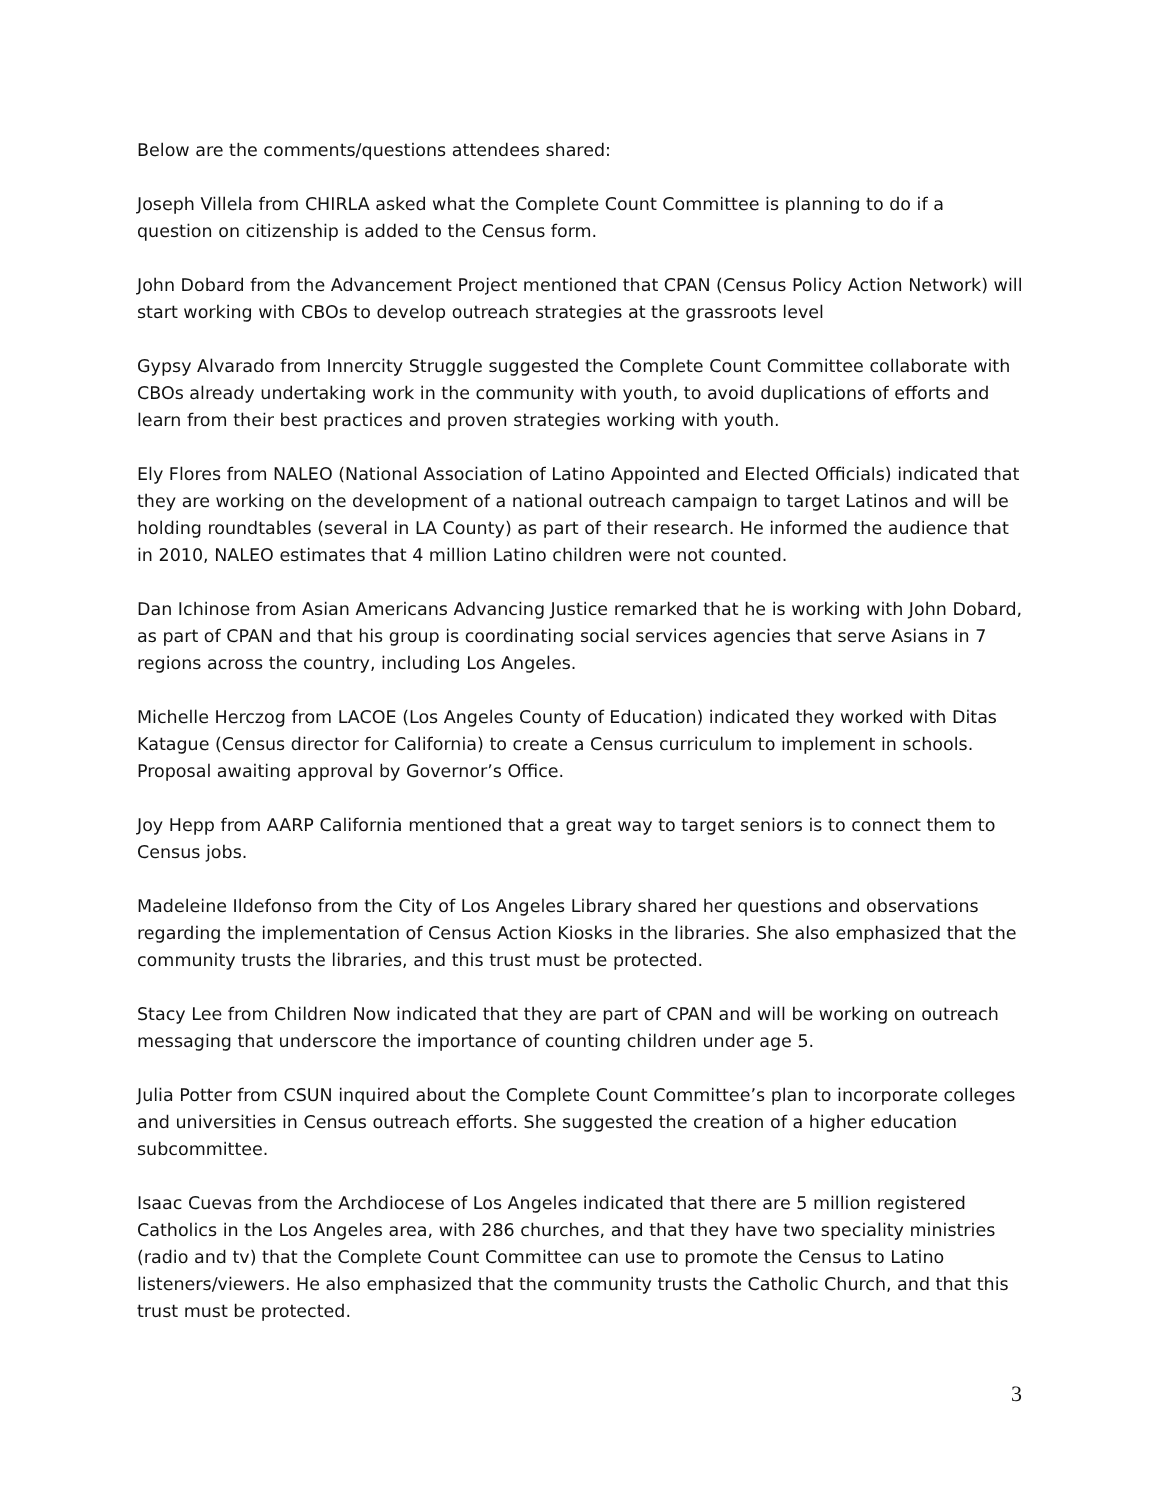Below are the comments/questions attendees shared:
Joseph Villela from CHIRLA asked what the Complete Count Committee is planning to do if a question on citizenship is added to the Census form.
John Dobard from the Advancement Project mentioned that CPAN (Census Policy Action Network) will start working with CBOs to develop outreach strategies at the grassroots level
Gypsy Alvarado from Innercity Struggle suggested the Complete Count Committee collaborate with CBOs already undertaking work in the community with youth, to avoid duplications of efforts and learn from their best practices and proven strategies working with youth.
Ely Flores from NALEO (National Association of Latino Appointed and Elected Officials) indicated that they are working on the development of a national outreach campaign to target Latinos and will be holding roundtables (several in LA County) as part of their research. He informed the audience that in 2010, NALEO estimates that 4 million Latino children were not counted.
Dan Ichinose from Asian Americans Advancing Justice remarked that he is working with John Dobard, as part of CPAN and that his group is coordinating social services agencies that serve Asians in 7 regions across the country, including Los Angeles.
Michelle Herczog from LACOE (Los Angeles County of Education) indicated they worked with Ditas Katague (Census director for California) to create a Census curriculum to implement in schools. Proposal awaiting approval by Governor’s Office.
Joy Hepp from AARP California mentioned that a great way to target seniors is to connect them to Census jobs.
Madeleine Ildefonso from the City of Los Angeles Library shared her questions and observations regarding the implementation of Census Action Kiosks in the libraries. She also emphasized that the community trusts the libraries, and this trust must be protected.
Stacy Lee from Children Now indicated that they are part of CPAN and will be working on outreach messaging that underscore the importance of counting children under age 5.
Julia Potter from CSUN inquired about the Complete Count Committee’s plan to incorporate colleges and universities in Census outreach efforts. She suggested the creation of a higher education subcommittee.
Isaac Cuevas from the Archdiocese of Los Angeles indicated that there are 5 million registered Catholics in the Los Angeles area, with 286 churches, and that they have two speciality ministries (radio and tv) that the Complete Count Committee can use to promote the Census to Latino listeners/viewers. He also emphasized that the community trusts the Catholic Church, and that this trust must be protected.
3